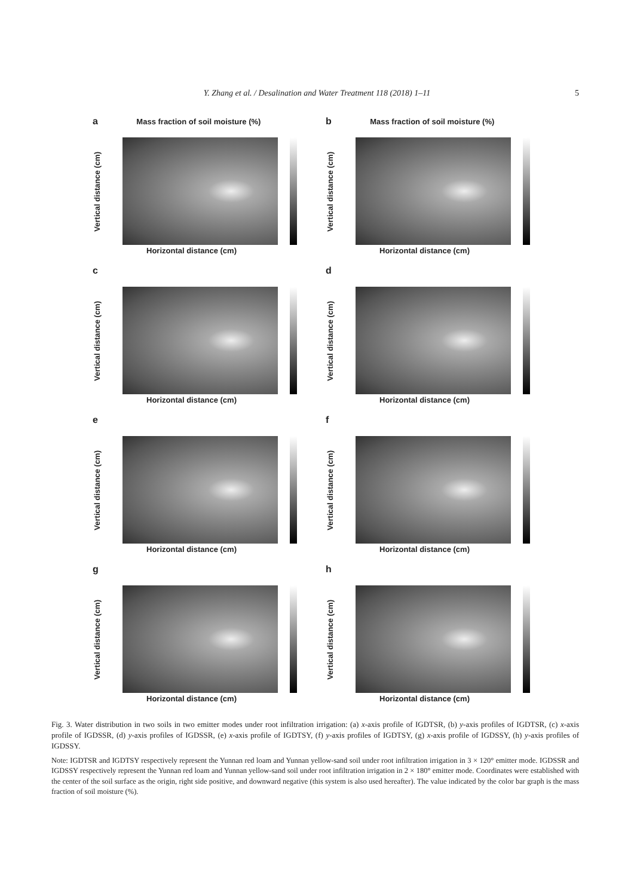Y. Zhang et al. / Desalination and Water Treatment 118 (2018) 1–11 5
a Mass fraction of soil moisture (%)
Vertical distance (cm)
Horizontal distance (cm)
b Mass fraction of soil moisture (%)
Vertical distance (cm)
Horizontal distance (cm)
c
Vertical distance (cm)
Horizontal distance (cm)
d
Vertical distance (cm)
Horizontal distance (cm)
e
Vertical distance (cm)
Horizontal distance (cm)
f
Vertical distance (cm)
Horizontal distance (cm)
g
Vertical distance (cm)
Horizontal distance (cm)
h
Vertical distance (cm)
Horizontal distance (cm)
Fig. 3. Water distribution in two soils in two emitter modes under root infiltration irrigation: (a) x-axis profile of IGDTSR, (b) y-axis profiles of IGDTSR, (c) x-axis profile of IGDSSR, (d) y-axis profiles of IGDSSR, (e) x-axis profile of IGDTSY, (f) y-axis profiles of IGDTSY, (g) x-axis profile of IGDSSY, (h) y-axis profiles of IGDSSY.
Note: IGDTSR and IGDTSY respectively represent the Yunnan red loam and Yunnan yellow-sand soil under root infiltration irrigation in 3 × 120° emitter mode. IGDSSR and IGDSSY respectively represent the Yunnan red loam and Yunnan yellow-sand soil under root infiltration irrigation in 2 × 180° emitter mode. Coordinates were established with the center of the soil surface as the origin, right side positive, and downward negative (this system is also used hereafter). The value indicated by the color bar graph is the mass fraction of soil moisture (%).